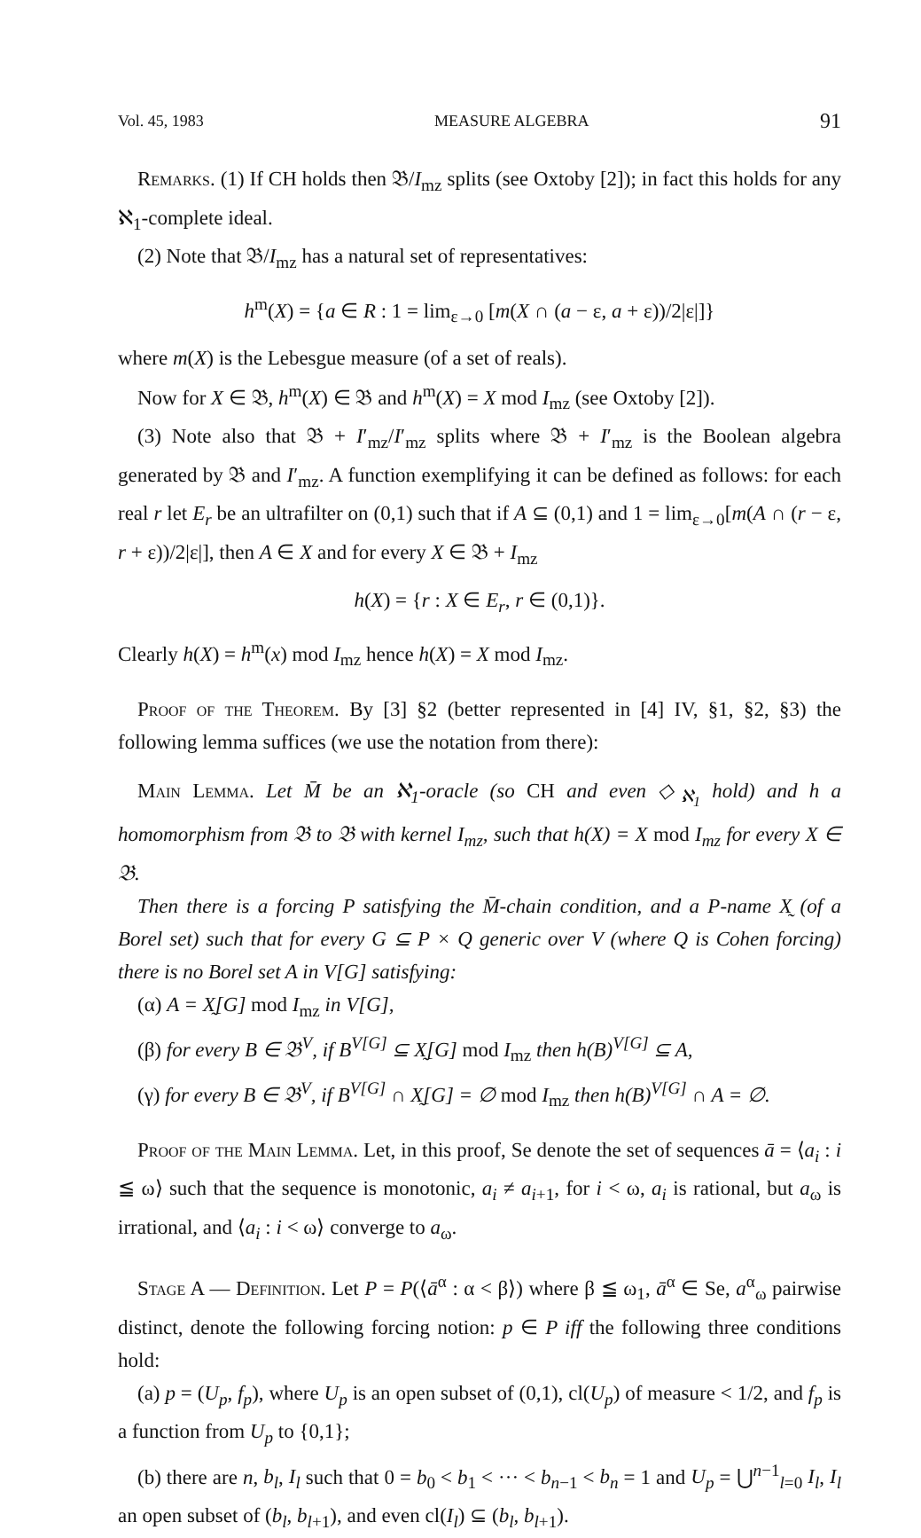Vol. 45, 1983 MEASURE ALGEBRA 91
Remarks. (1) If CH holds then 𝔅/I<sub>mz</sub> splits (see Oxtoby [2]); in fact this holds for any ℵ<sub>1</sub>-complete ideal.
(2) Note that 𝔅/I<sub>mz</sub> has a natural set of representatives:
h<sup>m</sup>(X) = {a ∈ R : 1 = lim<sub>ε→0</sub> [m(X ∩ (a − ε, a + ε))/2|ε|]}
where m(X) is the Lebesgue measure (of a set of reals).
Now for X ∈ 𝔅, h<sup>m</sup>(X) ∈ 𝔅 and h<sup>m</sup>(X) = X mod I<sub>mz</sub> (see Oxtoby [2]).
(3) Note also that 𝔅 + I′<sub>mz</sub>/I′<sub>mz</sub> splits where 𝔅 + I′<sub>mz</sub> is the Boolean algebra generated by 𝔅 and I′<sub>mz</sub>. A function exemplifying it can be defined as follows: for each real r let E<sub>r</sub> be an ultrafilter on (0,1) such that if A ⊆ (0,1) and 1 = lim<sub>ε→0</sub>[m(A ∩ (r − ε, r + ε))/2|ε|], then A ∈ X and for every X ∈ 𝔅 + I<sub>mz</sub>
h(X) = {r : X ∈ E<sub>r</sub>, r ∈ (0,1)}.
Clearly h(X) = h<sup>m</sup>(x) mod I<sub>mz</sub> hence h(X) = X mod I<sub>mz</sub>.
Proof of the Theorem. By [3] §2 (better represented in [4] IV, §1, §2, §3) the following lemma suffices (we use the notation from there):
Main Lemma. Let M̄ be an ℵ<sub>1</sub>-oracle (so CH and even ◇<sub>ℵ<sub>1</sub></sub> hold) and h a homomorphism from 𝔅 to 𝔅 with kernel I<sub>mz</sub>, such that h(X) = X mod I<sub>mz</sub> for every X ∈ 𝔅.
Then there is a forcing P satisfying the M̄-chain condition, and a P-name X̰ (of a Borel set) such that for every G ⊆ P × Q generic over V (where Q is Cohen forcing) there is no Borel set A in V[G] satisfying:
(α) A = X̰[G] mod I<sub>mz</sub> in V[G],
(β) for every B ∈ 𝔅<sup>V</sup>, if B<sup>V[G]</sup> ⊆ X̰[G] mod I<sub>mz</sub> then h(B)<sup>V[G]</sup> ⊆ A,
(γ) for every B ∈ 𝔅<sup>V</sup>, if B<sup>V[G]</sup> ∩ X̰[G] = ∅ mod I<sub>mz</sub> then h(B)<sup>V[G]</sup> ∩ A = ∅.
Proof of the Main Lemma. Let, in this proof, Se denote the set of sequences ā = ⟨a<sub>i</sub> : i ≦ ω⟩ such that the sequence is monotonic, a<sub>i</sub> ≠ a<sub>i+1</sub>, for i < ω, a<sub>i</sub> is rational, but a<sub>ω</sub> is irrational, and ⟨a<sub>i</sub> : i < ω⟩ converge to a<sub>ω</sub>.
Stage A — Definition. Let P = P(⟨ā<sup>α</sup> : α < β⟩) where β ≦ ω<sub>1</sub>, ā<sup>α</sup> ∈ Se, a<sup>α</sup><sub>ω</sub> pairwise distinct, denote the following forcing notion: p ∈ P iff the following three conditions hold:
(a) p = (U<sub>p</sub>, f<sub>p</sub>), where U<sub>p</sub> is an open subset of (0,1), cl(U<sub>p</sub>) of measure < 1/2, and f<sub>p</sub> is a function from U<sub>p</sub> to {0,1};
(b) there are n, b<sub>l</sub>, I<sub>l</sub> such that 0 = b<sub>0</sub> < b<sub>1</sub> < ··· < b<sub>n−1</sub> < b<sub>n</sub> = 1 and U<sub>p</sub> = ⋃<sup>n−1</sup><sub>l=0</sub> I<sub>l</sub>, I<sub>l</sub> an open subset of (b<sub>l</sub>, b<sub>l+1</sub>), and even cl(I<sub>l</sub>) ⊆ (b<sub>l</sub>, b<sub>l+1</sub>).